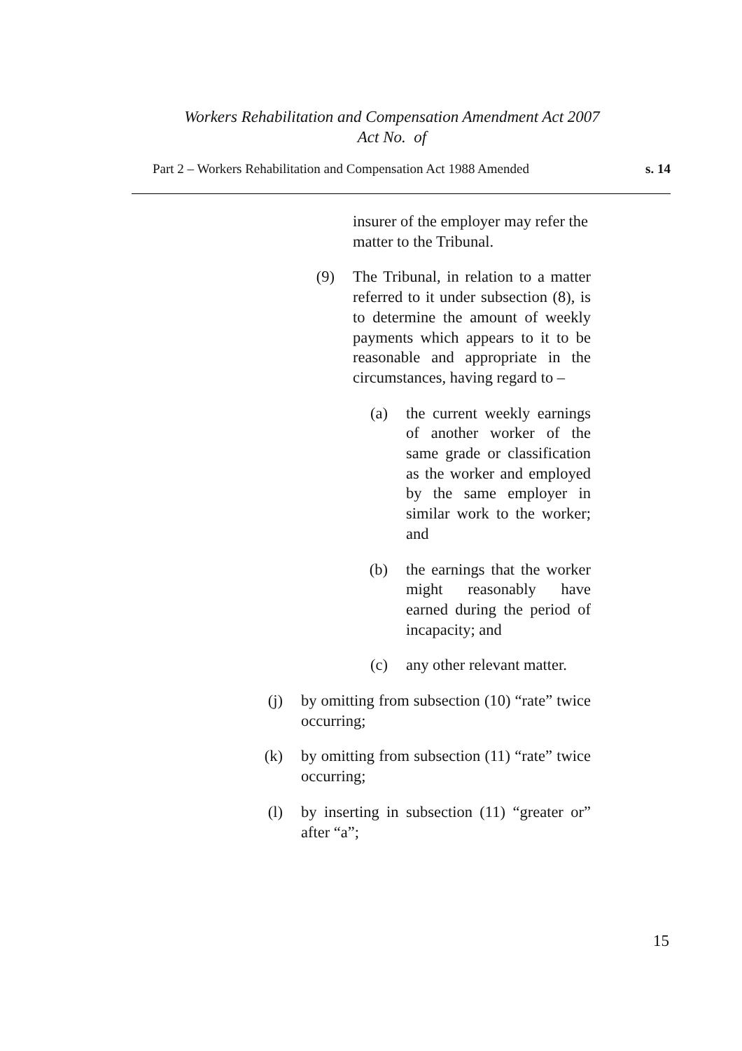Workers Rehabilitation and Compensation Amendment Act 2007
Act No. of
Part 2 – Workers Rehabilitation and Compensation Act 1988 Amended s. 14
insurer of the employer may refer the matter to the Tribunal.
(9) The Tribunal, in relation to a matter referred to it under subsection (8), is to determine the amount of weekly payments which appears to it to be reasonable and appropriate in the circumstances, having regard to –
(a) the current weekly earnings of another worker of the same grade or classification as the worker and employed by the same employer in similar work to the worker; and
(b) the earnings that the worker might reasonably have earned during the period of incapacity; and
(c) any other relevant matter.
(j) by omitting from subsection (10) “rate” twice occurring;
(k) by omitting from subsection (11) “rate” twice occurring;
(l) by inserting in subsection (11) “greater or” after “a”;
15